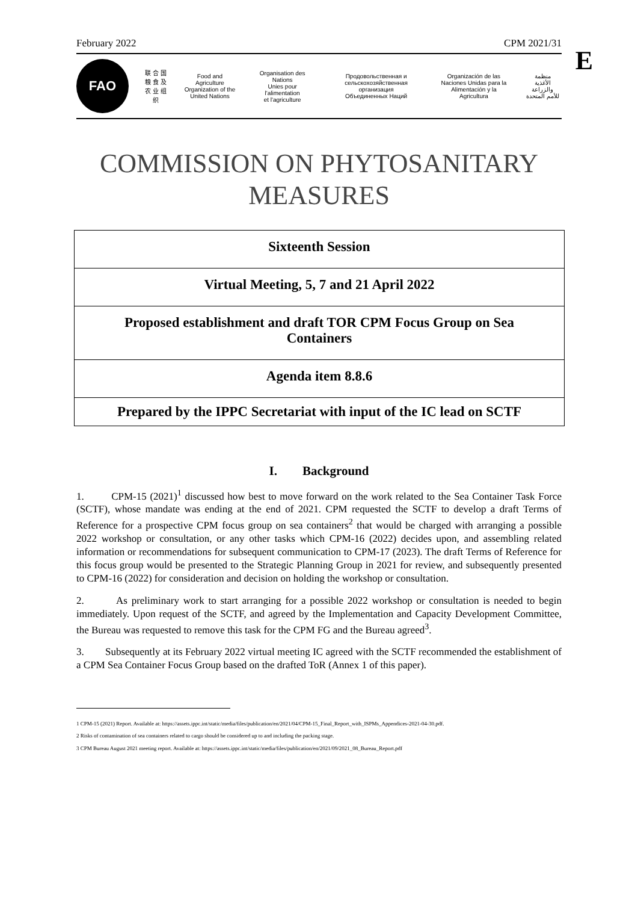E
February 2022 CPM 2021/31
FAO
联 合 国
粮 食 及
农 业 组 织
Food and Agriculture
Organization of the
United Nations
Organisation des Nations
Unies pour l'alimentation
et l'agriculture
Продовольственная и
сельскохозяйственная организация
Объединенных Наций
Organización de las
Naciones Unidas para la
Alimentación y la Agricultura
منظمة
الأغذية والزراعة
للأمم المتحدة
COMMISSION ON PHYTOSANITARY
MEASURES
| Sixteenth Session |
| Virtual Meeting, 5, 7 and 21 April 2022 |
| Proposed establishment and draft TOR CPM Focus Group on Sea Containers |
| Agenda item 8.8.6 |
| Prepared by the IPPC Secretariat with input of the IC lead on SCTF |
I. Background
1. CPM-15 (2021)<sup>1</sup> discussed how best to move forward on the work related to the Sea Container Task Force (SCTF), whose mandate was ending at the end of 2021. CPM requested the SCTF to develop a draft Terms of Reference for a prospective CPM focus group on sea containers<sup>2</sup> that would be charged with arranging a possible 2022 workshop or consultation, or any other tasks which CPM-16 (2022) decides upon, and assembling related information or recommendations for subsequent communication to CPM-17 (2023). The draft Terms of Reference for this focus group would be presented to the Strategic Planning Group in 2021 for review, and subsequently presented to CPM-16 (2022) for consideration and decision on holding the workshop or consultation.
2. As preliminary work to start arranging for a possible 2022 workshop or consultation is needed to begin immediately. Upon request of the SCTF, and agreed by the Implementation and Capacity Development Committee, the Bureau was requested to remove this task for the CPM FG and the Bureau agreed<sup>3</sup>.
3. Subsequently at its February 2022 virtual meeting IC agreed with the SCTF recommended the establishment of a CPM Sea Container Focus Group based on the drafted ToR (Annex 1 of this paper).
1 CPM-15 (2021) Report. Available at: https://assets.ippc.int/static/media/files/publication/en/2021/04/CPM-15_Final_Report_with_ISPMs_Appendices-2021-04-30.pdf.
2 Risks of contamination of sea containers related to cargo should be considered up to and including the packing stage.
3 CPM Bureau August 2021 meeting report. Available at: https://assets.ippc.int/static/media/files/publication/en/2021/09/2021_08_Bureau_Report.pdf